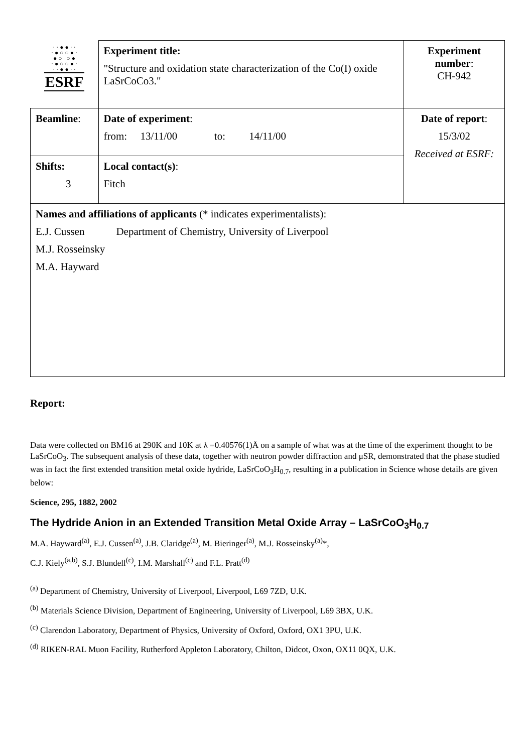| · · ● ● · · · ● ○ ○ ● · ● ○ ○ ● · ● ○ ○ ● · · · ● ● · · ESRF | Experiment title: "Structure and oxidation state characterization of the Co(I) oxide LaSrCoCo3." | Experiment number : CH-942 |
| Beamline : | Date of experiment : from: 13/11/00 to: 14/11/00 | Date of report : 15/3/02 Received at ESRF: |
| Shifts: 3 | Local contact(s) : Fitch | |
| Names and affiliations of applicants (* indicates experimentalists): E.J. Cussen Department of Chemistry, University of Liverpool M.J. Rosseinsky M.A. Hayward | | |
Report:
Data were collected on BM16 at 290K and 10K at λ =0.40576(1)Å on a sample of what was at the time of the experiment thought to be LaSrCoO<sub>3</sub>. The subsequent analysis of these data, together with neutron powder diffraction and μSR, demonstrated that the phase studied was in fact the first extended transition metal oxide hydride, LaSrCoO<sub>3</sub>H<sub>0.7</sub>, resulting in a publication in Science whose details are given below:
Science, 295, 1882, 2002
The Hydride Anion in an Extended Transition Metal Oxide Array – LaSrCoO<sub>3</sub>H<sub>0.7</sub>
M.A. Hayward<sup>(a)</sup>, E.J. Cussen<sup>(a)</sup>, J.B. Claridge<sup>(a)</sup>, M. Bieringer<sup>(a)</sup>, M.J. Rosseinsky<sup>(a)</sup>*,
C.J. Kiely<sup>(a,b)</sup>, S.J. Blundell<sup>(c)</sup>, I.M. Marshall<sup>(c)</sup> and F.L. Pratt<sup>(d)</sup>
<sup>(a)</sup> Department of Chemistry, University of Liverpool, Liverpool, L69 7ZD, U.K.
<sup>(b)</sup> Materials Science Division, Department of Engineering, University of Liverpool, L69 3BX, U.K.
<sup>(c)</sup> Clarendon Laboratory, Department of Physics, University of Oxford, Oxford, OX1 3PU, U.K.
<sup>(d)</sup> RIKEN-RAL Muon Facility, Rutherford Appleton Laboratory, Chilton, Didcot, Oxon, OX11 0QX, U.K.